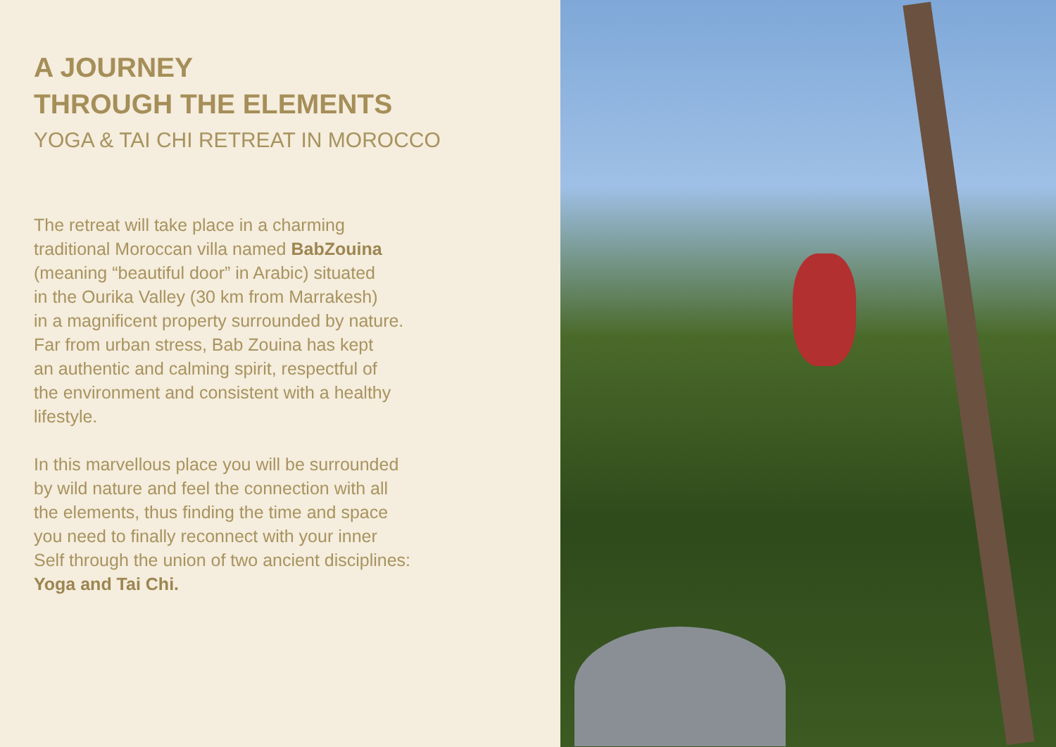A JOURNEY
THROUGH THE ELEMENTS
YOGA & TAI CHI RETREAT IN MOROCCO
The retreat will take place in a charming
traditional Moroccan villa named BabZouina
(meaning “beautiful door” in Arabic) situated
in the Ourika Valley (30 km from Marrakesh)
in a magnificent property surrounded by nature.
Far from urban stress, Bab Zouina has kept
an authentic and calming spirit, respectful of
the environment and consistent with a healthy
lifestyle.
In this marvellous place you will be surrounded
by wild nature and feel the connection with all
the elements, thus finding the time and space
you need to finally reconnect with your inner
Self through the union of two ancient disciplines:
Yoga and Tai Chi.